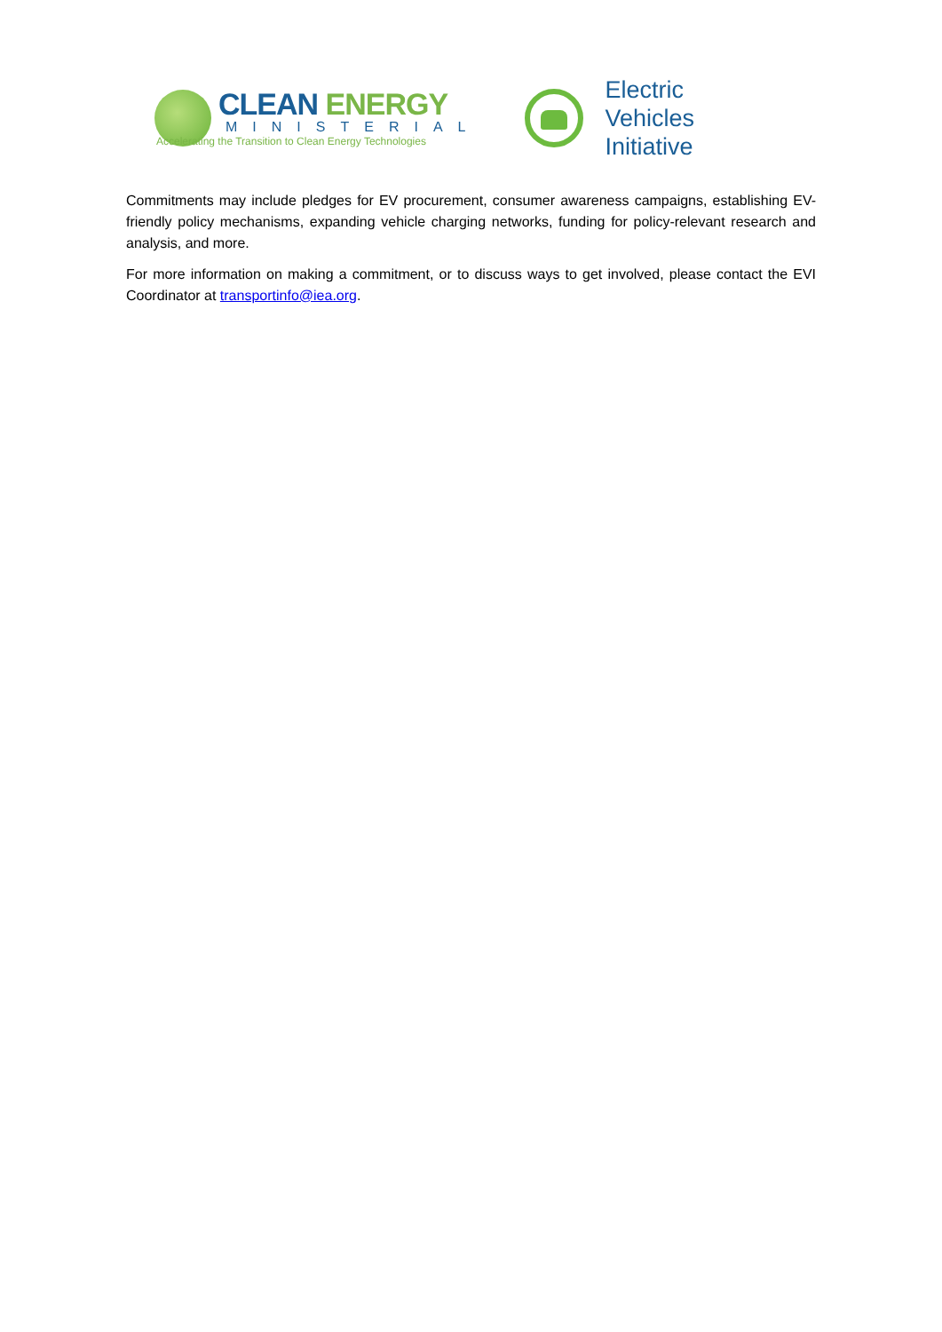CLEAN ENERGY
MINISTERIAL
Accelerating the Transition to Clean Energy Technologies
Electric
Vehicles
Initiative
Commitments may include pledges for EV procurement, consumer awareness campaigns, establishing EV-friendly policy mechanisms, expanding vehicle charging networks, funding for policy-relevant research and analysis, and more.
For more information on making a commitment, or to discuss ways to get involved, please contact the EVI Coordinator at transportinfo@iea.org.